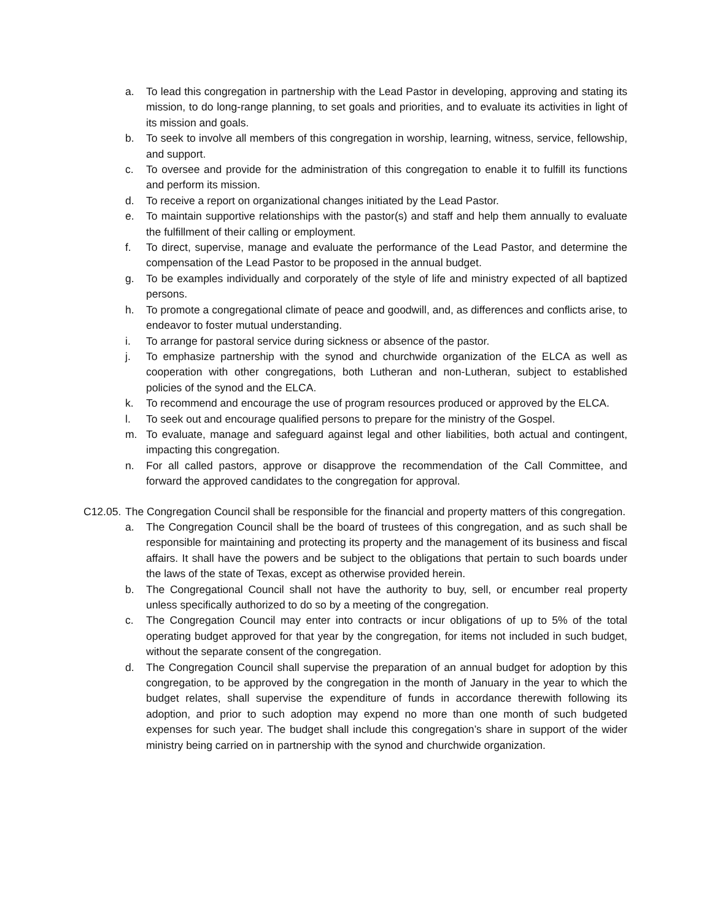a. To lead this congregation in partnership with the Lead Pastor in developing, approving and stating its mission, to do long-range planning, to set goals and priorities, and to evaluate its activities in light of its mission and goals.
b. To seek to involve all members of this congregation in worship, learning, witness, service, fellowship, and support.
c. To oversee and provide for the administration of this congregation to enable it to fulfill its functions and perform its mission.
d. To receive a report on organizational changes initiated by the Lead Pastor.
e. To maintain supportive relationships with the pastor(s) and staff and help them annually to evaluate the fulfillment of their calling or employment.
f. To direct, supervise, manage and evaluate the performance of the Lead Pastor, and determine the compensation of the Lead Pastor to be proposed in the annual budget.
g. To be examples individually and corporately of the style of life and ministry expected of all baptized persons.
h. To promote a congregational climate of peace and goodwill, and, as differences and conflicts arise, to endeavor to foster mutual understanding.
i. To arrange for pastoral service during sickness or absence of the pastor.
j. To emphasize partnership with the synod and churchwide organization of the ELCA as well as cooperation with other congregations, both Lutheran and non-Lutheran, subject to established policies of the synod and the ELCA.
k. To recommend and encourage the use of program resources produced or approved by the ELCA.
l. To seek out and encourage qualified persons to prepare for the ministry of the Gospel.
m. To evaluate, manage and safeguard against legal and other liabilities, both actual and contingent, impacting this congregation.
n. For all called pastors, approve or disapprove the recommendation of the Call Committee, and forward the approved candidates to the congregation for approval.
C12.05.
The Congregation Council shall be responsible for the financial and property matters of this congregation.
a. The Congregation Council shall be the board of trustees of this congregation, and as such shall be responsible for maintaining and protecting its property and the management of its business and fiscal affairs. It shall have the powers and be subject to the obligations that pertain to such boards under the laws of the state of Texas, except as otherwise provided herein.
b. The Congregational Council shall not have the authority to buy, sell, or encumber real property unless specifically authorized to do so by a meeting of the congregation.
c. The Congregation Council may enter into contracts or incur obligations of up to 5% of the total operating budget approved for that year by the congregation, for items not included in such budget, without the separate consent of the congregation.
d. The Congregation Council shall supervise the preparation of an annual budget for adoption by this congregation, to be approved by the congregation in the month of January in the year to which the budget relates, shall supervise the expenditure of funds in accordance therewith following its adoption, and prior to such adoption may expend no more than one month of such budgeted expenses for such year. The budget shall include this congregation’s share in support of the wider ministry being carried on in partnership with the synod and churchwide organization.